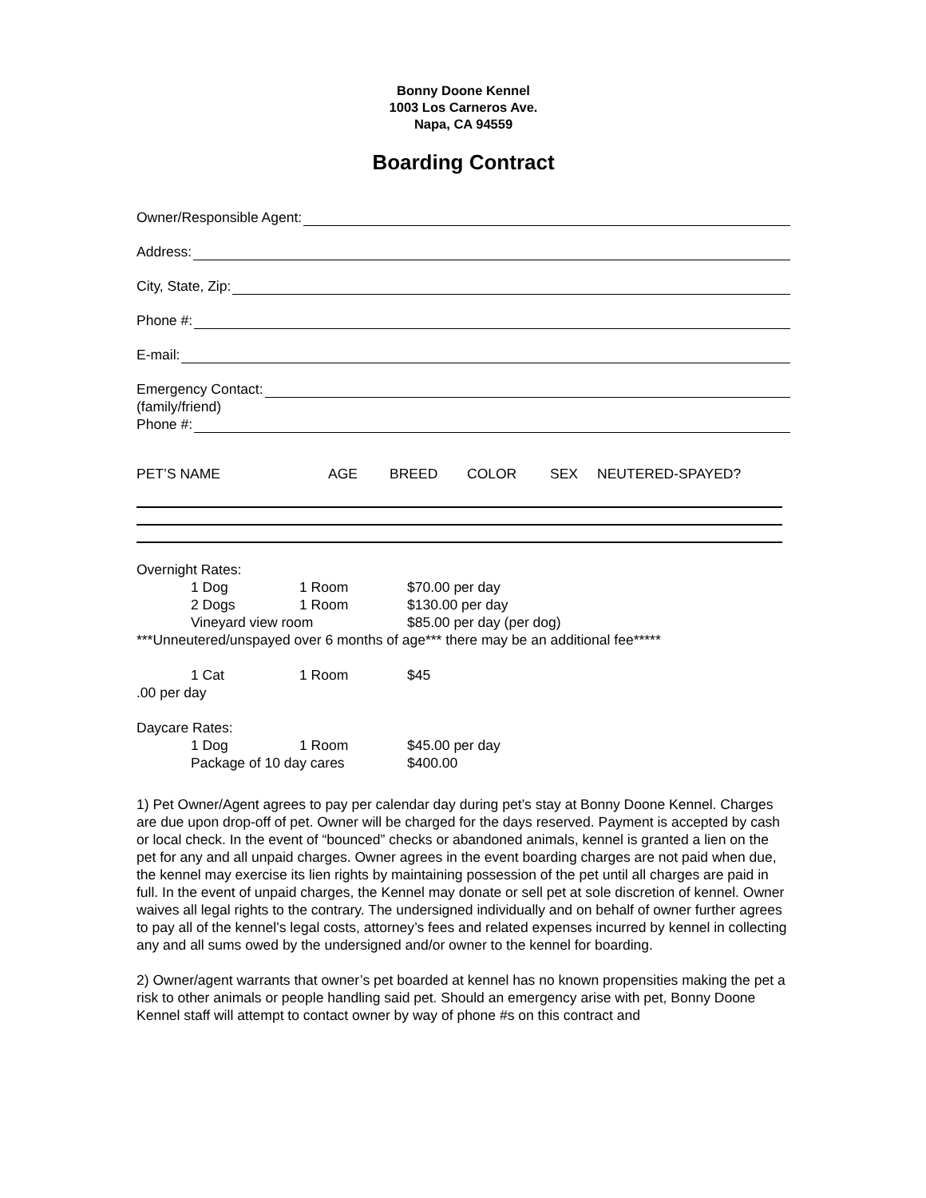Bonny Doone Kennel
1003 Los Carneros Ave.
Napa, CA 94559
Boarding Contract
Owner/Responsible Agent:
Address:
City, State, Zip:
Phone #:
E-mail:
Emergency Contact:
(family/friend)
Phone #:
PET’S NAME AGE BREED COLOR SEX NEUTERED-SPAYED?
Overnight Rates:
1 Dog 1 Room $70.00 per day
2 Dogs 1 Room $130.00 per day
Vineyard view room $85.00 per day (per dog)
***Unneutered/unspayed over 6 months of age*** there may be an additional fee*****
1 Cat 1 Room $45
.00 per day
Daycare Rates:
1 Dog 1 Room $45.00 per day
Package of 10 day cares $400.00
1) Pet Owner/Agent agrees to pay per calendar day during pet’s stay at Bonny Doone Kennel. Charges are due upon drop-off of pet. Owner will be charged for the days reserved. Payment is accepted by cash or local check. In the event of “bounced” checks or abandoned animals, kennel is granted a lien on the pet for any and all unpaid charges. Owner agrees in the event boarding charges are not paid when due, the kennel may exercise its lien rights by maintaining possession of the pet until all charges are paid in full. In the event of unpaid charges, the Kennel may donate or sell pet at sole discretion of kennel. Owner waives all legal rights to the contrary. The undersigned individually and on behalf of owner further agrees to pay all of the kennel’s legal costs, attorney’s fees and related expenses incurred by kennel in collecting any and all sums owed by the undersigned and/or owner to the kennel for boarding.
2) Owner/agent warrants that owner’s pet boarded at kennel has no known propensities making the pet a risk to other animals or people handling said pet. Should an emergency arise with pet, Bonny Doone Kennel staff will attempt to contact owner by way of phone #s on this contract and